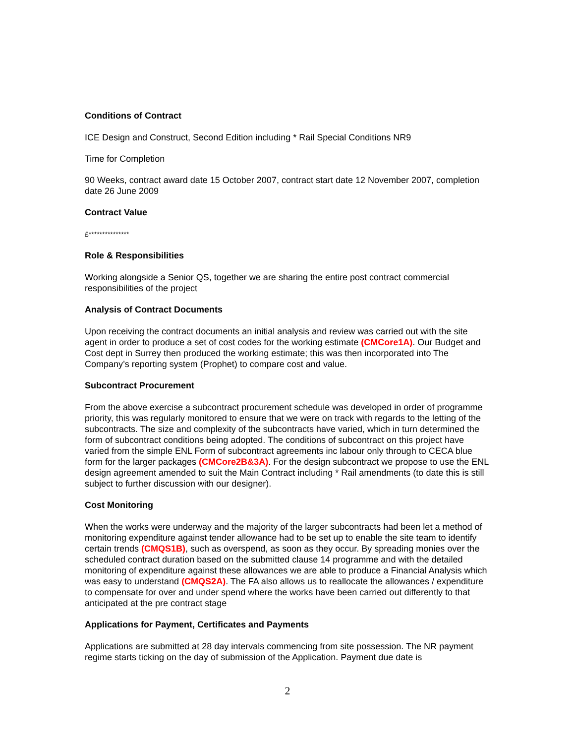Conditions of Contract
ICE Design and Construct, Second Edition including * Rail Special Conditions NR9
Time for Completion
90 Weeks, contract award date 15 October 2007, contract start date 12 November 2007, completion date 26 June 2009
Contract Value
£***************
Role & Responsibilities
Working alongside a Senior QS, together we are sharing the entire post contract commercial responsibilities of the project
Analysis of Contract Documents
Upon receiving the contract documents an initial analysis and review was carried out with the site agent in order to produce a set of cost codes for the working estimate (CMCore1A). Our Budget and Cost dept in Surrey then produced the working estimate; this was then incorporated into The Company’s reporting system (Prophet) to compare cost and value.
Subcontract Procurement
From the above exercise a subcontract procurement schedule was developed in order of programme priority, this was regularly monitored to ensure that we were on track with regards to the letting of the subcontracts. The size and complexity of the subcontracts have varied, which in turn determined the form of subcontract conditions being adopted. The conditions of subcontract on this project have varied from the simple ENL Form of subcontract agreements inc labour only through to CECA blue form for the larger packages (CMCore2B&3A). For the design subcontract we propose to use the ENL design agreement amended to suit the Main Contract including * Rail amendments (to date this is still subject to further discussion with our designer).
Cost Monitoring
When the works were underway and the majority of the larger subcontracts had been let a method of monitoring expenditure against tender allowance had to be set up to enable the site team to identify certain trends (CMQS1B), such as overspend, as soon as they occur. By spreading monies over the scheduled contract duration based on the submitted clause 14 programme and with the detailed monitoring of expenditure against these allowances we are able to produce a Financial Analysis which was easy to understand (CMQS2A). The FA also allows us to reallocate the allowances / expenditure to compensate for over and under spend where the works have been carried out differently to that anticipated at the pre contract stage
Applications for Payment, Certificates and Payments
Applications are submitted at 28 day intervals commencing from site possession. The NR payment regime starts ticking on the day of submission of the Application. Payment due date is
2